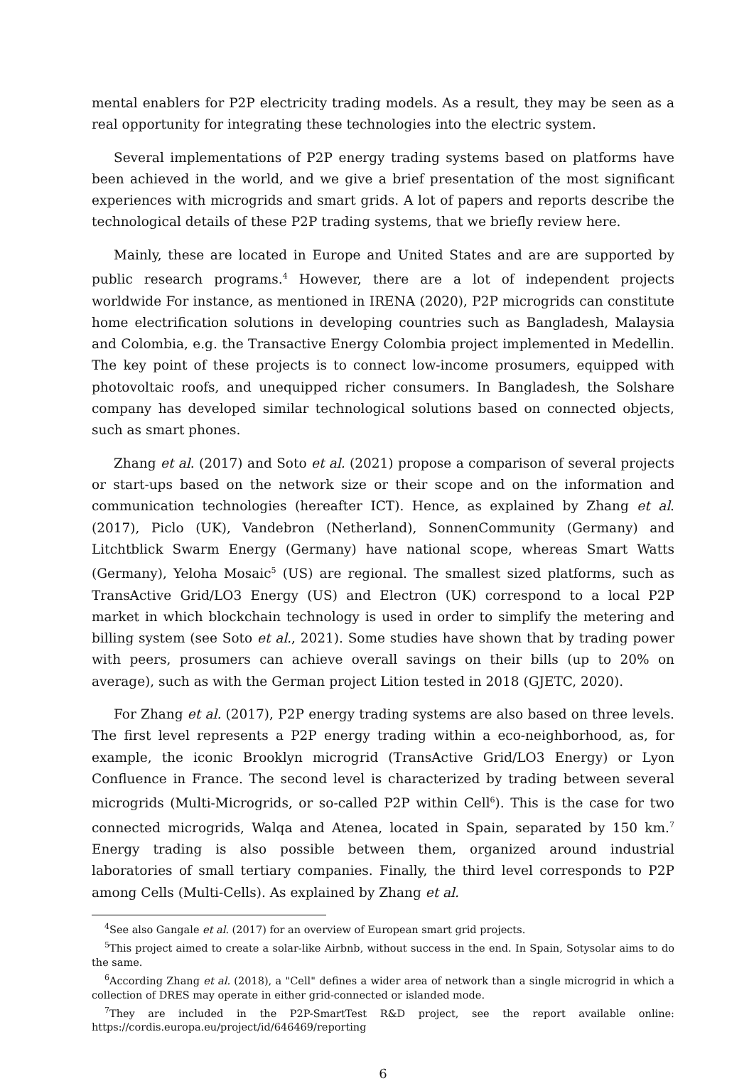mental enablers for P2P electricity trading models. As a result, they may be seen as a real opportunity for integrating these technologies into the electric system.
Several implementations of P2P energy trading systems based on platforms have been achieved in the world, and we give a brief presentation of the most significant experiences with microgrids and smart grids. A lot of papers and reports describe the technological details of these P2P trading systems, that we briefly review here.
Mainly, these are located in Europe and United States and are are supported by public research programs.<sup>4</sup> However, there are a lot of independent projects worldwide For instance, as mentioned in IRENA (2020), P2P microgrids can constitute home electrification solutions in developing countries such as Bangladesh, Malaysia and Colombia, e.g. the Transactive Energy Colombia project implemented in Medellin. The key point of these projects is to connect low-income prosumers, equipped with photovoltaic roofs, and unequipped richer consumers. In Bangladesh, the Solshare company has developed similar technological solutions based on connected objects, such as smart phones.
Zhang et al. (2017) and Soto et al. (2021) propose a comparison of several projects or start-ups based on the network size or their scope and on the information and communication technologies (hereafter ICT). Hence, as explained by Zhang et al. (2017), Piclo (UK), Vandebron (Netherland), SonnenCommunity (Germany) and Litchtblick Swarm Energy (Germany) have national scope, whereas Smart Watts (Germany), Yeloha Mosaic<sup>5</sup> (US) are regional. The smallest sized platforms, such as TransActive Grid/LO3 Energy (US) and Electron (UK) correspond to a local P2P market in which blockchain technology is used in order to simplify the metering and billing system (see Soto et al., 2021). Some studies have shown that by trading power with peers, prosumers can achieve overall savings on their bills (up to 20% on average), such as with the German project Lition tested in 2018 (GJETC, 2020).
For Zhang et al. (2017), P2P energy trading systems are also based on three levels. The first level represents a P2P energy trading within a eco-neighborhood, as, for example, the iconic Brooklyn microgrid (TransActive Grid/LO3 Energy) or Lyon Confluence in France. The second level is characterized by trading between several microgrids (Multi-Microgrids, or so-called P2P within Cell<sup>6</sup>). This is the case for two connected microgrids, Walqa and Atenea, located in Spain, separated by 150 km.<sup>7</sup> Energy trading is also possible between them, organized around industrial laboratories of small tertiary companies. Finally, the third level corresponds to P2P among Cells (Multi-Cells). As explained by Zhang et al.
<sup>4</sup> See also Gangale et al. (2017) for an overview of European smart grid projects.
<sup>5</sup> This project aimed to create a solar-like Airbnb, without success in the end. In Spain, Sotysolar aims to do the same.
<sup>6</sup> According Zhang et al. (2018), a "Cell" defines a wider area of network than a single microgrid in which a collection of DRES may operate in either grid-connected or islanded mode.
<sup>7</sup> They are included in the P2P-SmartTest R&D project, see the report available online: https://cordis.europa.eu/project/id/646469/reporting
6